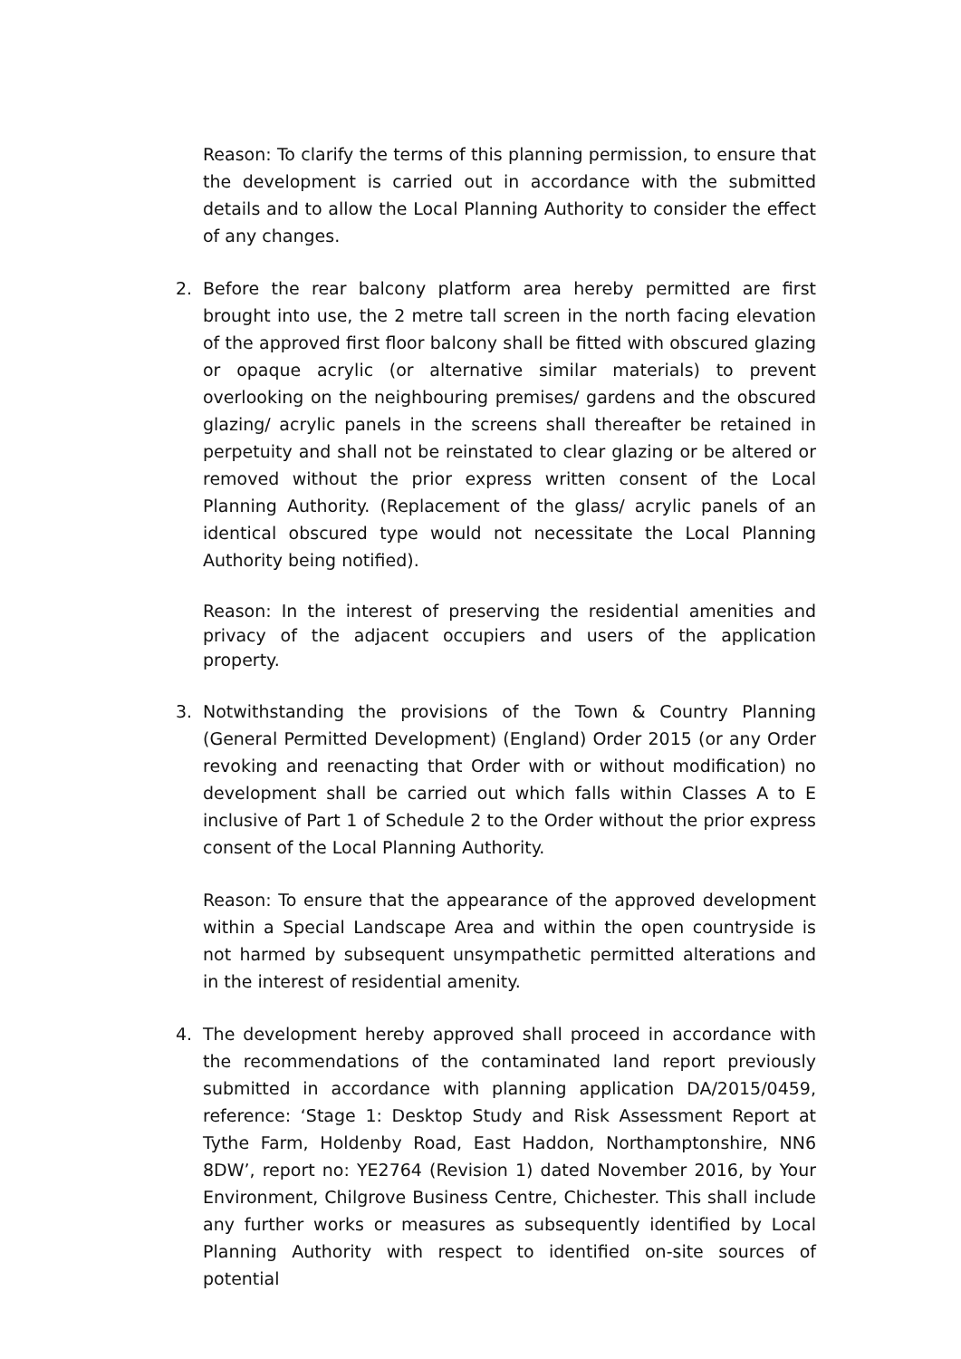Reason: To clarify the terms of this planning permission, to ensure that the development is carried out in accordance with the submitted details and to allow the Local Planning Authority to consider the effect of any changes.
2. Before the rear balcony platform area hereby permitted are first brought into use, the 2 metre tall screen in the north facing elevation of the approved first floor balcony shall be fitted with obscured glazing or opaque acrylic (or alternative similar materials) to prevent overlooking on the neighbouring premises/ gardens and the obscured glazing/ acrylic panels in the screens shall thereafter be retained in perpetuity and shall not be reinstated to clear glazing or be altered or removed without the prior express written consent of the Local Planning Authority. (Replacement of the glass/ acrylic panels of an identical obscured type would not necessitate the Local Planning Authority being notified).
Reason: In the interest of preserving the residential amenities and privacy of the adjacent occupiers and users of the application property.
3. Notwithstanding the provisions of the Town & Country Planning (General Permitted Development) (England) Order 2015 (or any Order revoking and reenacting that Order with or without modification) no development shall be carried out which falls within Classes A to E inclusive of Part 1 of Schedule 2 to the Order without the prior express consent of the Local Planning Authority.
Reason: To ensure that the appearance of the approved development within a Special Landscape Area and within the open countryside is not harmed by subsequent unsympathetic permitted alterations and in the interest of residential amenity.
4. The development hereby approved shall proceed in accordance with the recommendations of the contaminated land report previously submitted in accordance with planning application DA/2015/0459, reference: ‘Stage 1: Desktop Study and Risk Assessment Report at Tythe Farm, Holdenby Road, East Haddon, Northamptonshire, NN6 8DW’, report no: YE2764 (Revision 1) dated November 2016, by Your Environment, Chilgrove Business Centre, Chichester. This shall include any further works or measures as subsequently identified by Local Planning Authority with respect to identified on-site sources of potential